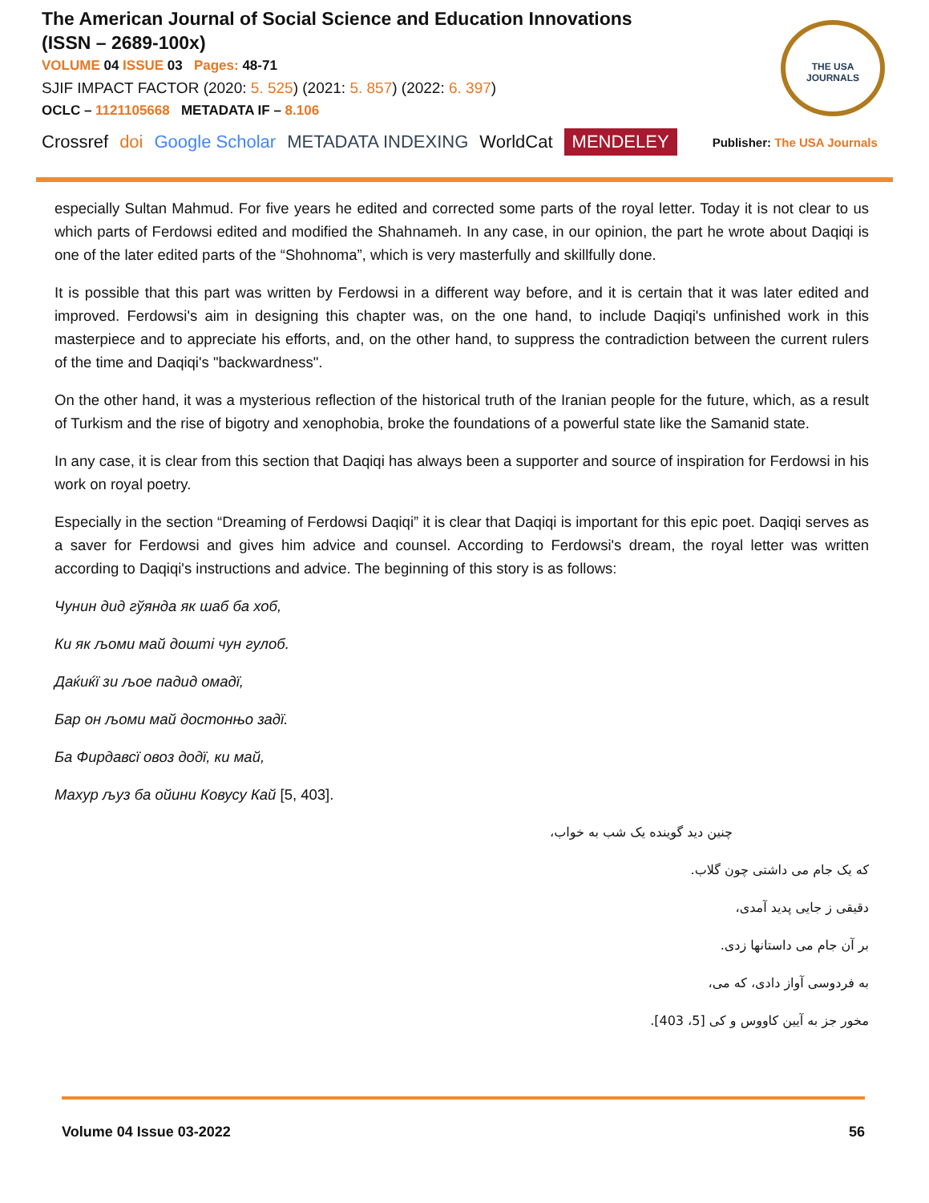The American Journal of Social Science and Education Innovations
(ISSN – 2689-100x)
VOLUME 04 ISSUE 03 Pages: 48-71
SJIF IMPACT FACTOR (2020: 5. 525) (2021: 5. 857) (2022: 6. 397)
OCLC – 1121105668 METADATA IF – 8.106
Crossref doi Google Scholar METADATA INDEXING WorldCat MENDELEY Publisher: The USA Journals
THE USA
JOURNALS
especially Sultan Mahmud. For five years he edited and corrected some parts of the royal letter. Today it is not clear to us which parts of Ferdowsi edited and modified the Shahnameh. In any case, in our opinion, the part he wrote about Daqiqi is one of the later edited parts of the “Shohnoma”, which is very masterfully and skillfully done.
It is possible that this part was written by Ferdowsi in a different way before, and it is certain that it was later edited and improved. Ferdowsi's aim in designing this chapter was, on the one hand, to include Daqiqi's unfinished work in this masterpiece and to appreciate his efforts, and, on the other hand, to suppress the contradiction between the current rulers of the time and Daqiqi's "backwardness".
On the other hand, it was a mysterious reflection of the historical truth of the Iranian people for the future, which, as a result of Turkism and the rise of bigotry and xenophobia, broke the foundations of a powerful state like the Samanid state.
In any case, it is clear from this section that Daqiqi has always been a supporter and source of inspiration for Ferdowsi in his work on royal poetry.
Especially in the section “Dreaming of Ferdowsi Daqiqi” it is clear that Daqiqi is important for this epic poet. Daqiqi serves as a saver for Ferdowsi and gives him advice and counsel. According to Ferdowsi's dream, the royal letter was written according to Daqiqi's instructions and advice. The beginning of this story is as follows:
Чунин дид гўянда як шаб ба хоб,
Ки як љоми май дошті чун гулоб.
Даќиќї зи љое падид омадї,
Бар он љоми май достонњо задї.
Ба Фирдавсї овоз додї, ки май,
Махур љуз ба ойини Ковусу Кай [5, 403].
چنين ديد گوينده يک شب به خواب،
که يک جام مى داشتى چون گلاب.
دقيقى ز جايى پديد آمدى،
بر آن جام مى داستانها زدى.
به فردوسى آواز دادى، که مى،
مخور جز به آيين کاووس و کى [5، 403].
Volume 04 Issue 03-2022 56